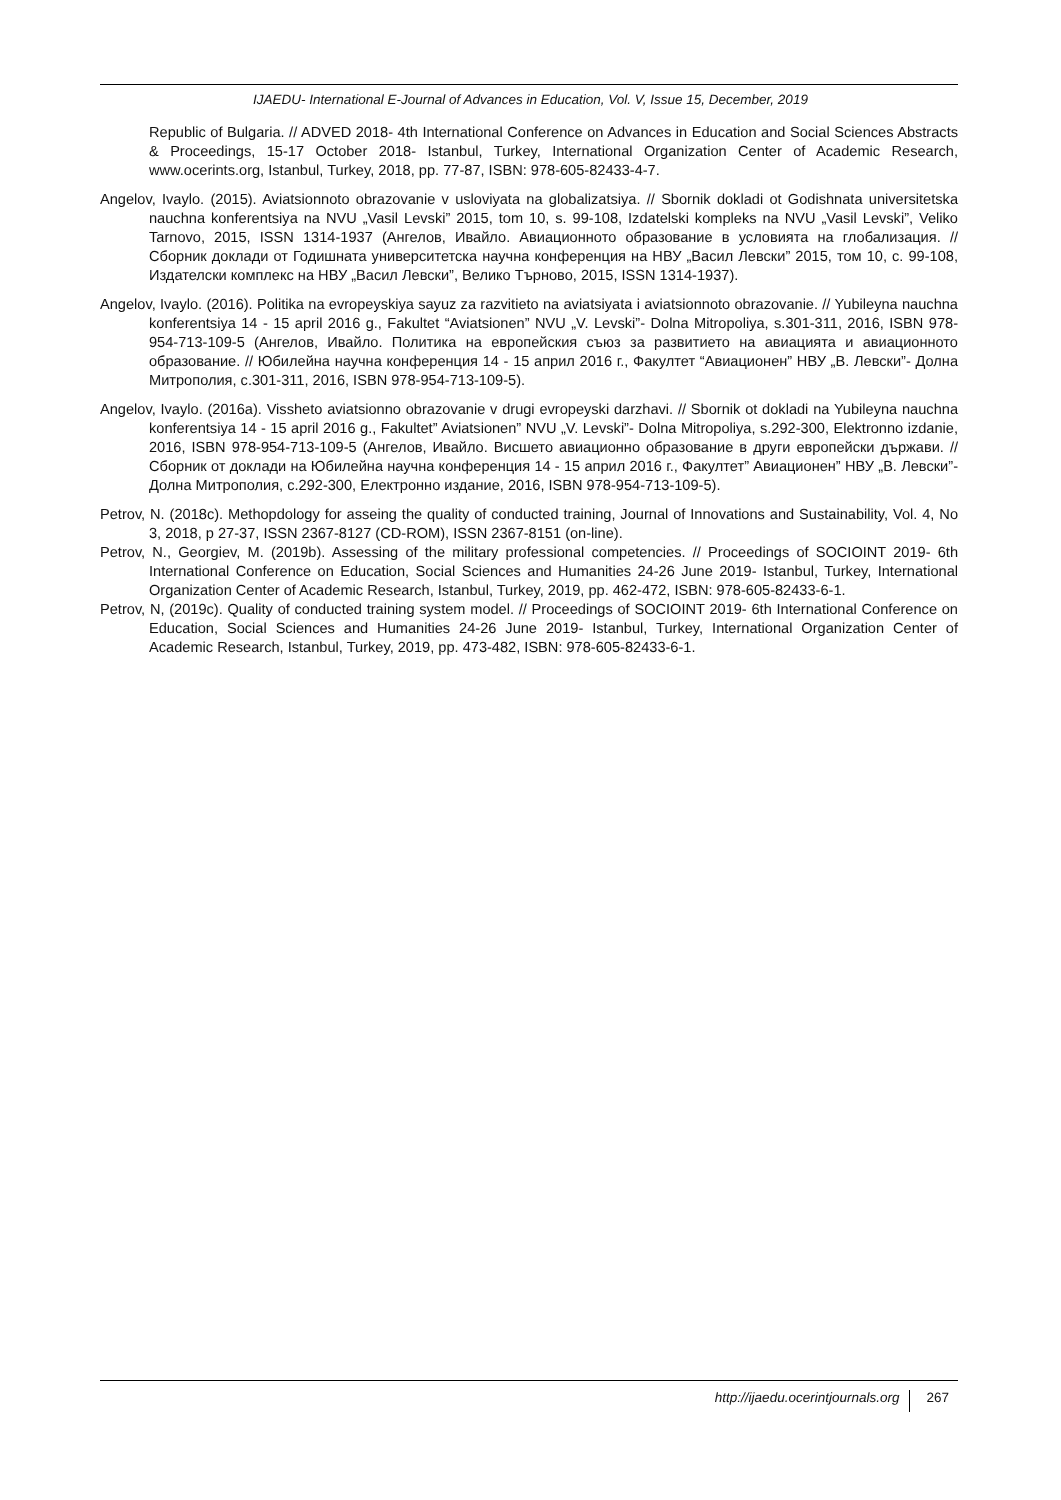IJAEDU- International E-Journal of Advances in Education, Vol. V, Issue 15, December, 2019
Republic of Bulgaria. // ADVED 2018- 4th International Conference on Advances in Education and Social Sciences Abstracts & Proceedings, 15-17 October 2018- Istanbul, Turkey, International Organization Center of Academic Research, www.ocerints.org, Istanbul, Turkey, 2018, pp. 77-87, ISBN: 978-605-82433-4-7.
Angelov, Ivaylo. (2015). Aviatsionnoto obrazovanie v usloviyata na globalizatsiya. // Sbornik dokladi ot Godishnata universitetska nauchna konferentsiya na NVU „Vasil Levski” 2015, tom 10, s. 99-108, Izdatelski kompleks na NVU „Vasil Levski”, Veliko Tarnovo, 2015, ISSN 1314-1937 (Ангелов, Ивайло. Авиационното образование в условията на глобализация. // Сборник доклади от Годишната университетска научна конференция на НВУ „Васил Левски” 2015, том 10, с. 99-108, Издателски комплекс на НВУ „Васил Левски”, Велико Търново, 2015, ISSN 1314-1937).
Angelov, Ivaylo. (2016). Politika na evropeyskiya sayuz za razvitieto na aviatsiyata i aviatsionnoto obrazovanie. // Yubileyna nauchna konferentsiya 14 - 15 april 2016 g., Fakultet “Aviatsionen” NVU „V. Levski”- Dolna Mitropoliya, s.301-311, 2016, ISBN 978-954-713-109-5 (Ангелов, Ивайло. Политика на европейския съюз за развитието на авиацията и авиационното образование. // Юбилейна научна конференция 14 - 15 април 2016 г., Факултет “Авиационен” НВУ „В. Левски”- Долна Митрополия, с.301-311, 2016, ISBN 978-954-713-109-5).
Angelov, Ivaylo. (2016a). Vissheto aviatsionno obrazovanie v drugi evropeyski darzhavi. // Sbornik ot dokladi na Yubileyna nauchna konferentsiya 14 - 15 april 2016 g., Fakultet” Aviatsionen” NVU „V. Levski”- Dolna Mitropoliya, s.292-300, Elektronno izdanie, 2016, ISBN 978-954-713-109-5 (Ангелов, Ивайло. Висшето авиационно образование в други европейски държави. // Сборник от доклади на Юбилейна научна конференция 14 - 15 април 2016 г., Факултет” Авиационен” НВУ „В. Левски”- Долна Митрополия, с.292-300, Електронно издание, 2016, ISBN 978-954-713-109-5).
Petrov, N. (2018c). Methopdology for asseing the quality of conducted training, Journal of Innovations and Sustainability, Vol. 4, No 3, 2018, p 27-37, ISSN 2367-8127 (CD-ROM), ISSN 2367-8151 (on-line).
Petrov, N., Georgiev, M. (2019b). Assessing of the military professional competencies. // Proceedings of SOCIOINT 2019- 6th International Conference on Education, Social Sciences and Humanities 24-26 June 2019- Istanbul, Turkey, International Organization Center of Academic Research, Istanbul, Turkey, 2019, pp. 462-472, ISBN: 978-605-82433-6-1.
Petrov, N, (2019c). Quality of conducted training system model. // Proceedings of SOCIOINT 2019- 6th International Conference on Education, Social Sciences and Humanities 24-26 June 2019- Istanbul, Turkey, International Organization Center of Academic Research, Istanbul, Turkey, 2019, pp. 473-482, ISBN: 978-605-82433-6-1.
http://ijaedu.ocerintjournals.org 267